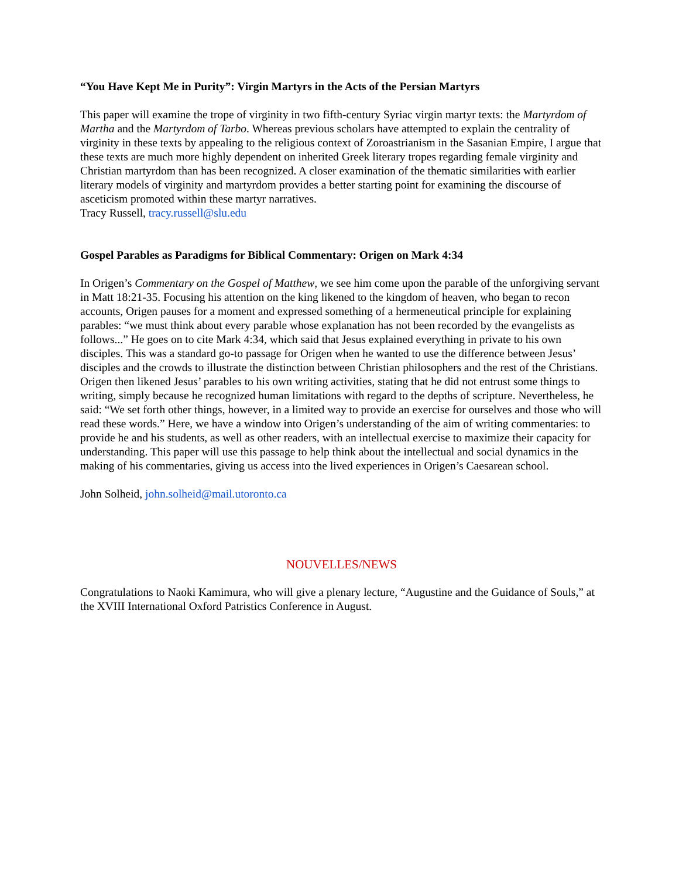“You Have Kept Me in Purity”: Virgin Martyrs in the Acts of the Persian Martyrs
This paper will examine the trope of virginity in two fifth-century Syriac virgin martyr texts: the Martyrdom of Martha and the Martyrdom of Tarbo. Whereas previous scholars have attempted to explain the centrality of virginity in these texts by appealing to the religious context of Zoroastrianism in the Sasanian Empire, I argue that these texts are much more highly dependent on inherited Greek literary tropes regarding female virginity and Christian martyrdom than has been recognized. A closer examination of the thematic similarities with earlier literary models of virginity and martyrdom provides a better starting point for examining the discourse of asceticism promoted within these martyr narratives.
Tracy Russell, tracy.russell@slu.edu
Gospel Parables as Paradigms for Biblical Commentary: Origen on Mark 4:34
In Origen’s Commentary on the Gospel of Matthew, we see him come upon the parable of the unforgiving servant in Matt 18:21-35. Focusing his attention on the king likened to the kingdom of heaven, who began to recon accounts, Origen pauses for a moment and expressed something of a hermeneutical principle for explaining parables: “we must think about every parable whose explanation has not been recorded by the evangelists as follows...” He goes on to cite Mark 4:34, which said that Jesus explained everything in private to his own disciples. This was a standard go-to passage for Origen when he wanted to use the difference between Jesus’ disciples and the crowds to illustrate the distinction between Christian philosophers and the rest of the Christians. Origen then likened Jesus’ parables to his own writing activities, stating that he did not entrust some things to writing, simply because he recognized human limitations with regard to the depths of scripture. Nevertheless, he said: “We set forth other things, however, in a limited way to provide an exercise for ourselves and those who will read these words.” Here, we have a window into Origen’s understanding of the aim of writing commentaries: to provide he and his students, as well as other readers, with an intellectual exercise to maximize their capacity for understanding. This paper will use this passage to help think about the intellectual and social dynamics in the making of his commentaries, giving us access into the lived experiences in Origen’s Caesarean school.
John Solheid, john.solheid@mail.utoronto.ca
NOUVELLES/NEWS
Congratulations to Naoki Kamimura, who will give a plenary lecture, “Augustine and the Guidance of Souls,” at the XVIII International Oxford Patristics Conference in August.